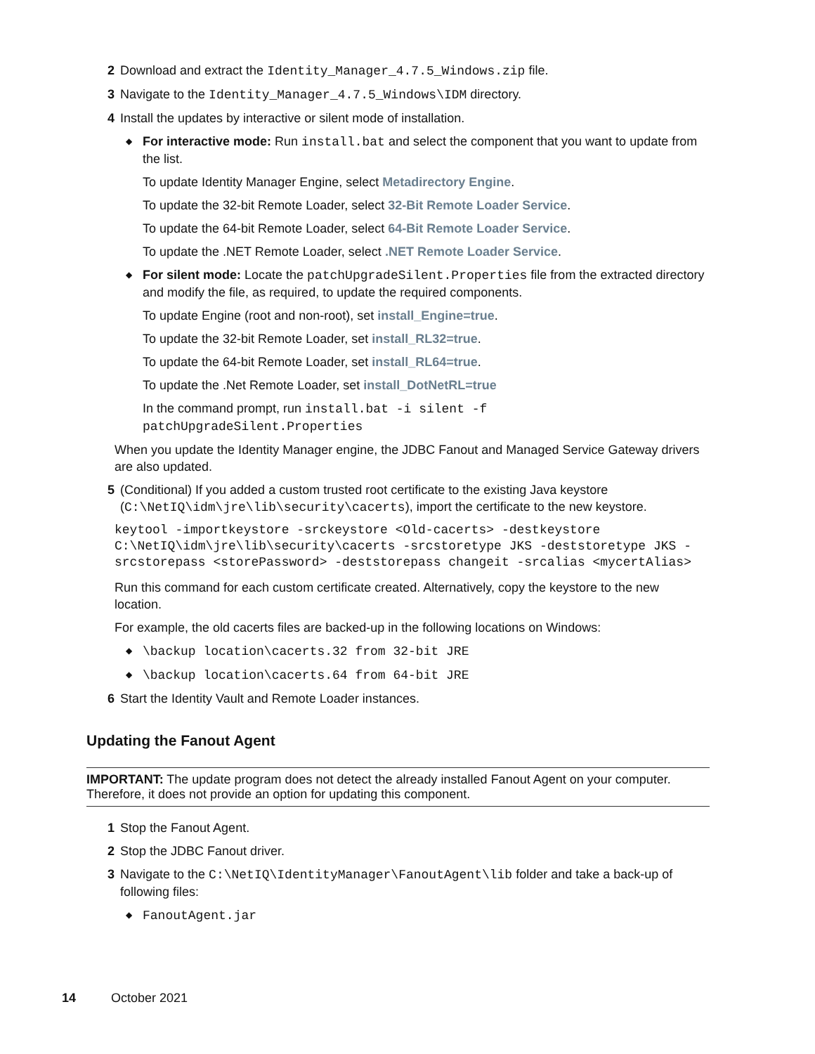2 Download and extract the Identity_Manager_4.7.5_Windows.zip file.
3 Navigate to the Identity_Manager_4.7.5_Windows\IDM directory.
4 Install the updates by interactive or silent mode of installation.
◆
For interactive mode: Run install.bat and select the component that you want to update from the list.
To update Identity Manager Engine, select Metadirectory Engine.
To update the 32-bit Remote Loader, select 32-Bit Remote Loader Service.
To update the 64-bit Remote Loader, select 64-Bit Remote Loader Service.
To update the .NET Remote Loader, select .NET Remote Loader Service.
◆
For silent mode: Locate the patchUpgradeSilent.Properties file from the extracted directory and modify the file, as required, to update the required components.
To update Engine (root and non-root), set install_Engine=true.
To update the 32-bit Remote Loader, set install_RL32=true.
To update the 64-bit Remote Loader, set install_RL64=true.
To update the .Net Remote Loader, set install_DotNetRL=true
In the command prompt, run install.bat -i silent -f
patchUpgradeSilent.Properties
When you update the Identity Manager engine, the JDBC Fanout and Managed Service Gateway drivers are also updated.
5 (Conditional) If you added a custom trusted root certificate to the existing Java keystore (C:\NetIQ\idm\jre\lib\security\cacerts), import the certificate to the new keystore.
keytool -importkeystore -srckeystore <Old-cacerts> -destkeystore
C:\NetIQ\idm\jre\lib\security\cacerts -srcstoretype JKS -deststoretype JKS -
srcstorepass <storePassword> -deststorepass changeit -srcalias <mycertAlias>
Run this command for each custom certificate created. Alternatively, copy the keystore to the new location.
For example, the old cacerts files are backed-up in the following locations on Windows:
◆
\backup location\cacerts.32 from 32-bit JRE
◆
\backup location\cacerts.64 from 64-bit JRE
6 Start the Identity Vault and Remote Loader instances.
Updating the Fanout Agent
IMPORTANT: The update program does not detect the already installed Fanout Agent on your computer. Therefore, it does not provide an option for updating this component.
1 Stop the Fanout Agent.
2 Stop the JDBC Fanout driver.
3 Navigate to the C:\NetIQ\IdentityManager\FanoutAgent\lib folder and take a back-up of following files:
◆
FanoutAgent.jar
14 October 2021